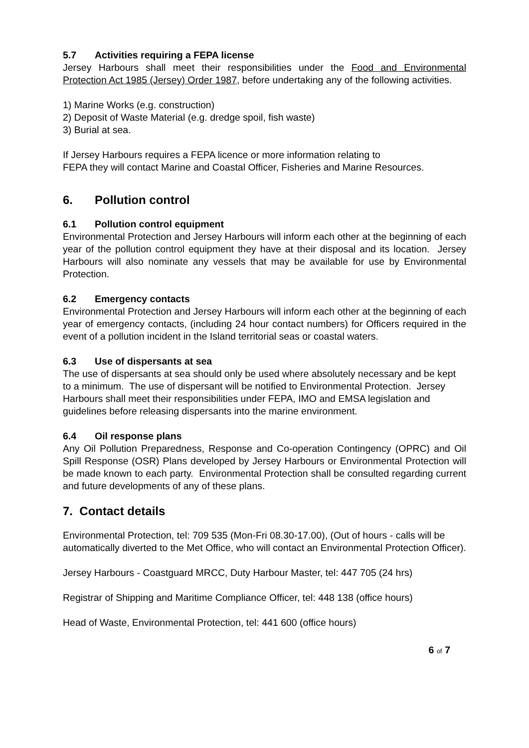5.7 Activities requiring a FEPA license
Jersey Harbours shall meet their responsibilities under the Food and Environmental Protection Act 1985 (Jersey) Order 1987, before undertaking any of the following activities.
1) Marine Works (e.g. construction)
2) Deposit of Waste Material (e.g. dredge spoil, fish waste)
3) Burial at sea.
If Jersey Harbours requires a FEPA licence or more information relating to
FEPA they will contact Marine and Coastal Officer, Fisheries and Marine Resources.
6. Pollution control
6.1 Pollution control equipment
Environmental Protection and Jersey Harbours will inform each other at the beginning of each year of the pollution control equipment they have at their disposal and its location. Jersey Harbours will also nominate any vessels that may be available for use by Environmental Protection.
6.2 Emergency contacts
Environmental Protection and Jersey Harbours will inform each other at the beginning of each year of emergency contacts, (including 24 hour contact numbers) for Officers required in the event of a pollution incident in the Island territorial seas or coastal waters.
6.3 Use of dispersants at sea
The use of dispersants at sea should only be used where absolutely necessary and be kept to a minimum. The use of dispersant will be notified to Environmental Protection. Jersey Harbours shall meet their responsibilities under FEPA, IMO and EMSA legislation and guidelines before releasing dispersants into the marine environment.
6.4 Oil response plans
Any Oil Pollution Preparedness, Response and Co-operation Contingency (OPRC) and Oil Spill Response (OSR) Plans developed by Jersey Harbours or Environmental Protection will be made known to each party. Environmental Protection shall be consulted regarding current and future developments of any of these plans.
7. Contact details
Environmental Protection, tel: 709 535 (Mon-Fri 08.30-17.00), (Out of hours - calls will be automatically diverted to the Met Office, who will contact an Environmental Protection Officer).
Jersey Harbours - Coastguard MRCC, Duty Harbour Master, tel: 447 705 (24 hrs)
Registrar of Shipping and Maritime Compliance Officer, tel: 448 138 (office hours)
Head of Waste, Environmental Protection, tel: 441 600 (office hours)
6 of 7